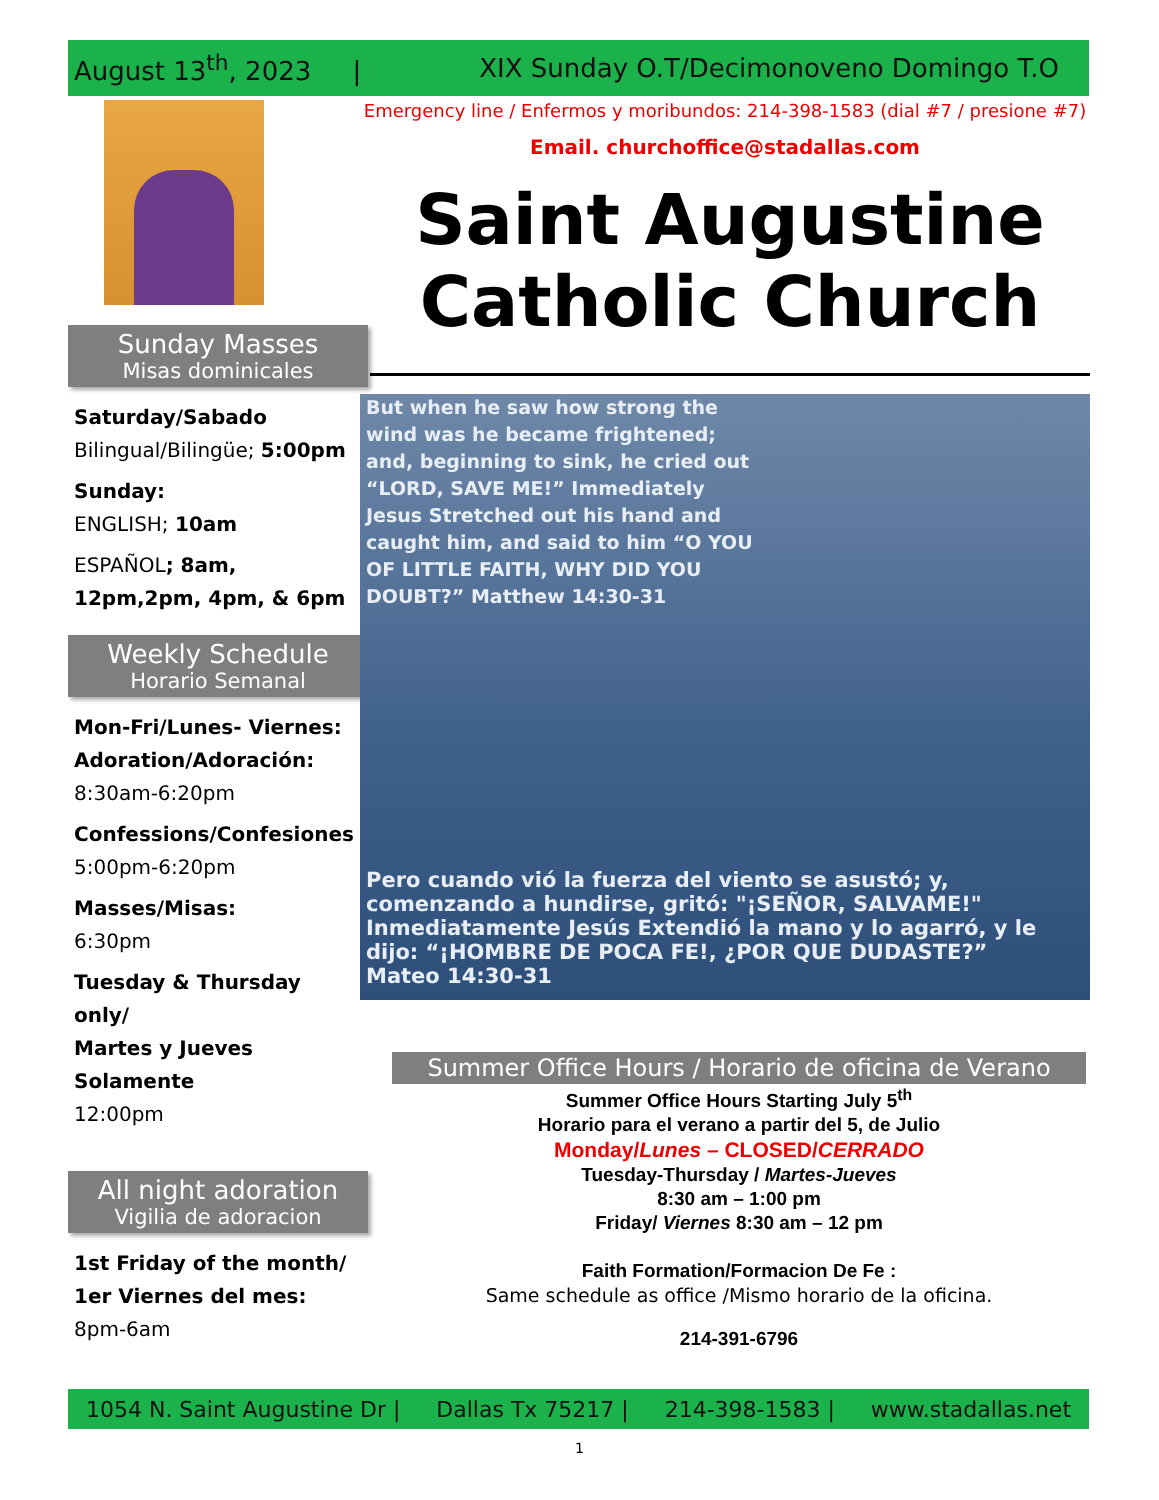August 13<sup>th</sup>, 2023 | XIX Sunday O.T/Decimonoveno Domingo T.O
Sunday Masses
Misas dominicales
Saturday/Sabado
Bilingual/Bilingüe; 5:00pm
Sunday:
ENGLISH; 10am
ESPAÑOL; 8am, 12pm,2pm, 4pm, & 6pm
Weekly Schedule
Horario Semanal
Mon-Fri/Lunes- Viernes:
Adoration/Adoración:
8:30am-6:20pm
Confessions/Confesiones
5:00pm-6:20pm
Masses/Misas:
6:30pm
Tuesday & Thursday only/
Martes y Jueves Solamente
12:00pm
All night adoration
Vigilia de adoracion
1st Friday of the month/
1er Viernes del mes:
8pm-6am
Emergency line / Enfermos y moribundos: 214-398-1583 (dial #7 / presione #7)
Email. churchoffice@stadallas.com
Saint Augustine
Catholic Church
But when he saw how strong the wind was he became frightened; and, beginning to sink, he cried out “LORD, SAVE ME!” Immediately Jesus Stretched out his hand and caught him, and said to him “O YOU OF LITTLE FAITH, WHY DID YOU DOUBT?” Matthew 14:30-31
Pero cuando vió la fuerza del viento se asustó; y, comenzando a hundirse, gritó: "¡SEÑOR, SALVAME!" Inmediatamente Jesús Extendió la mano y lo agarró, y le dijo: “¡HOMBRE DE POCA FE!, ¿POR QUE DUDASTE?”
Mateo 14:30-31
Summer Office Hours / Horario de oficina de Verano
Summer Office Hours Starting July 5<sup>th</sup>
Horario para el verano a partir del 5, de Julio
Monday/Lunes – CLOSED/CERRADO
Tuesday-Thursday / Martes-Jueves
8:30 am – 1:00 pm
Friday/ Viernes 8:30 am – 12 pm
Faith Formation/Formacion De Fe :
Same schedule as office /Mismo horario de la oficina.
214-391-6796
1054 N. Saint Augustine Dr | Dallas Tx 75217 | 214-398-1583 | www.stadallas.net
1